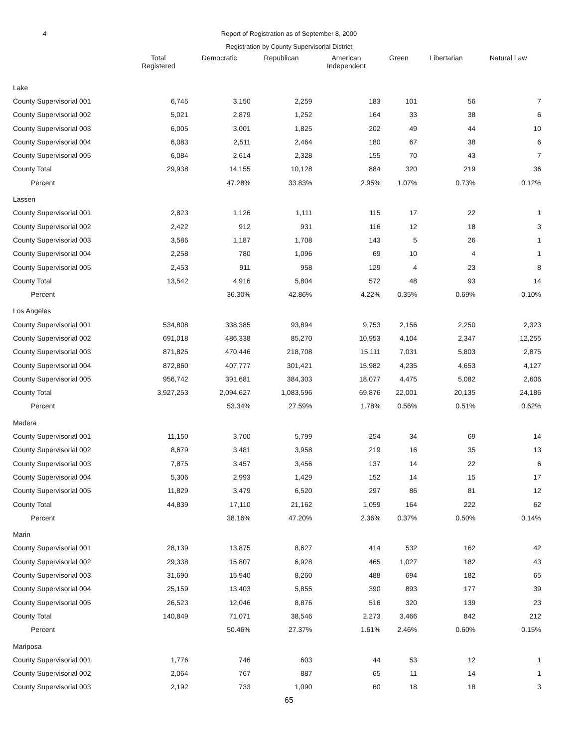4 Report of Registration as of September 8, 2000
Registration by County Supervisorial District
| | Total Registered | Democratic | Republican | American Independent | Green | Libertarian | Natural Law |
| --- | --- | --- | --- | --- | --- | --- | --- |
| Lake | | | | | | | |
| County Supervisorial 001 | 6,745 | 3,150 | 2,259 | 183 | 101 | 56 | 7 |
| County Supervisorial 002 | 5,021 | 2,879 | 1,252 | 164 | 33 | 38 | 6 |
| County Supervisorial 003 | 6,005 | 3,001 | 1,825 | 202 | 49 | 44 | 10 |
| County Supervisorial 004 | 6,083 | 2,511 | 2,464 | 180 | 67 | 38 | 6 |
| County Supervisorial 005 | 6,084 | 2,614 | 2,328 | 155 | 70 | 43 | 7 |
| County Total | 29,938 | 14,155 | 10,128 | 884 | 320 | 219 | 36 |
| Percent | | 47.28% | 33.83% | 2.95% | 1.07% | 0.73% | 0.12% |
| Lassen | | | | | | | |
| County Supervisorial 001 | 2,823 | 1,126 | 1,111 | 115 | 17 | 22 | 1 |
| County Supervisorial 002 | 2,422 | 912 | 931 | 116 | 12 | 18 | 3 |
| County Supervisorial 003 | 3,586 | 1,187 | 1,708 | 143 | 5 | 26 | 1 |
| County Supervisorial 004 | 2,258 | 780 | 1,096 | 69 | 10 | 4 | 1 |
| County Supervisorial 005 | 2,453 | 911 | 958 | 129 | 4 | 23 | 8 |
| County Total | 13,542 | 4,916 | 5,804 | 572 | 48 | 93 | 14 |
| Percent | | 36.30% | 42.86% | 4.22% | 0.35% | 0.69% | 0.10% |
| Los Angeles | | | | | | | |
| County Supervisorial 001 | 534,808 | 338,385 | 93,894 | 9,753 | 2,156 | 2,250 | 2,323 |
| County Supervisorial 002 | 691,018 | 486,338 | 85,270 | 10,953 | 4,104 | 2,347 | 12,255 |
| County Supervisorial 003 | 871,825 | 470,446 | 218,708 | 15,111 | 7,031 | 5,803 | 2,875 |
| County Supervisorial 004 | 872,860 | 407,777 | 301,421 | 15,982 | 4,235 | 4,653 | 4,127 |
| County Supervisorial 005 | 956,742 | 391,681 | 384,303 | 18,077 | 4,475 | 5,082 | 2,606 |
| County Total | 3,927,253 | 2,094,627 | 1,083,596 | 69,876 | 22,001 | 20,135 | 24,186 |
| Percent | | 53.34% | 27.59% | 1.78% | 0.56% | 0.51% | 0.62% |
| Madera | | | | | | | |
| County Supervisorial 001 | 11,150 | 3,700 | 5,799 | 254 | 34 | 69 | 14 |
| County Supervisorial 002 | 8,679 | 3,481 | 3,958 | 219 | 16 | 35 | 13 |
| County Supervisorial 003 | 7,875 | 3,457 | 3,456 | 137 | 14 | 22 | 6 |
| County Supervisorial 004 | 5,306 | 2,993 | 1,429 | 152 | 14 | 15 | 17 |
| County Supervisorial 005 | 11,829 | 3,479 | 6,520 | 297 | 86 | 81 | 12 |
| County Total | 44,839 | 17,110 | 21,162 | 1,059 | 164 | 222 | 62 |
| Percent | | 38.16% | 47.20% | 2.36% | 0.37% | 0.50% | 0.14% |
| Marin | | | | | | | |
| County Supervisorial 001 | 28,139 | 13,875 | 8,627 | 414 | 532 | 162 | 42 |
| County Supervisorial 002 | 29,338 | 15,807 | 6,928 | 465 | 1,027 | 182 | 43 |
| County Supervisorial 003 | 31,690 | 15,940 | 8,260 | 488 | 694 | 182 | 65 |
| County Supervisorial 004 | 25,159 | 13,403 | 5,855 | 390 | 893 | 177 | 39 |
| County Supervisorial 005 | 26,523 | 12,046 | 8,876 | 516 | 320 | 139 | 23 |
| County Total | 140,849 | 71,071 | 38,546 | 2,273 | 3,466 | 842 | 212 |
| Percent | | 50.46% | 27.37% | 1.61% | 2.46% | 0.60% | 0.15% |
| Mariposa | | | | | | | |
| County Supervisorial 001 | 1,776 | 746 | 603 | 44 | 53 | 12 | 1 |
| County Supervisorial 002 | 2,064 | 767 | 887 | 65 | 11 | 14 | 1 |
| County Supervisorial 003 | 2,192 | 733 | 1,090 | 60 | 18 | 18 | 3 |
65